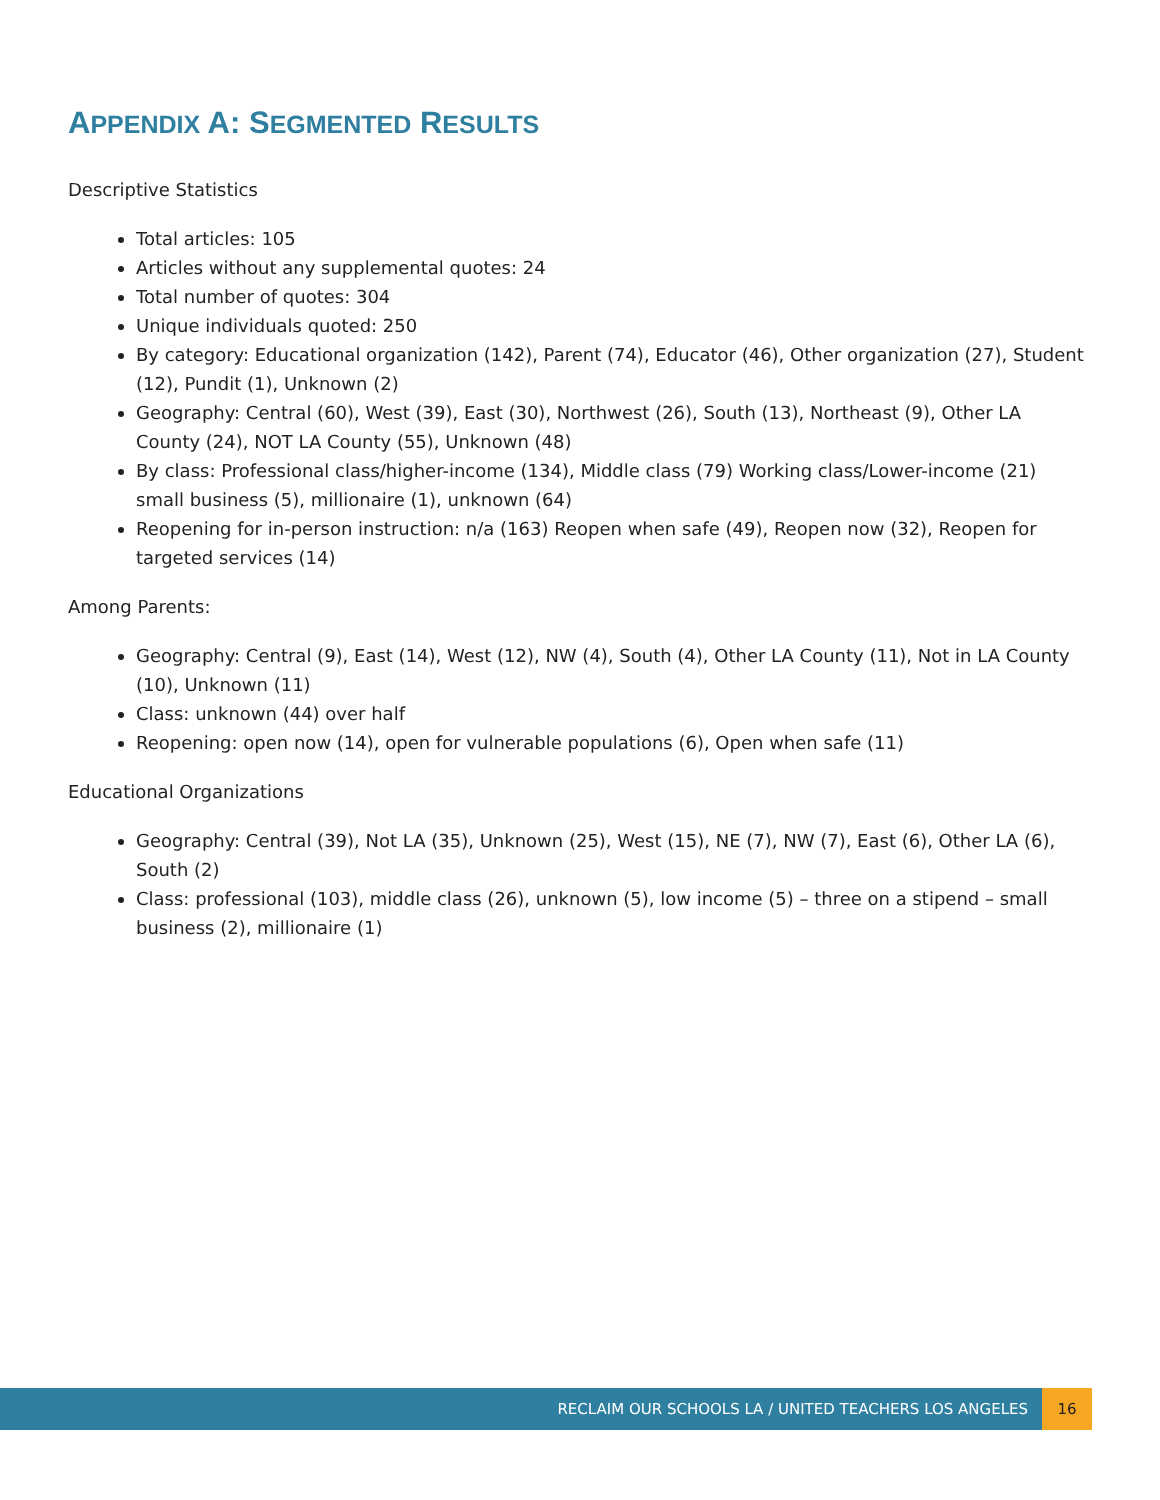APPENDIX A: SEGMENTED RESULTS
Descriptive Statistics
Total articles: 105
Articles without any supplemental quotes: 24
Total number of quotes: 304
Unique individuals quoted: 250
By category: Educational organization (142), Parent (74), Educator (46), Other organization (27), Student (12), Pundit (1), Unknown (2)
Geography: Central (60), West (39), East (30), Northwest (26), South (13), Northeast (9), Other LA County (24), NOT LA County (55), Unknown (48)
By class: Professional class/higher-income (134), Middle class (79) Working class/Lower-income (21) small business (5), millionaire (1), unknown (64)
Reopening for in-person instruction: n/a (163) Reopen when safe (49), Reopen now (32), Reopen for targeted services (14)
Among Parents:
Geography: Central (9), East (14), West (12), NW (4), South (4), Other LA County (11), Not in LA County (10), Unknown (11)
Class: unknown (44) over half
Reopening: open now (14), open for vulnerable populations (6), Open when safe (11)
Educational Organizations
Geography: Central (39), Not LA (35), Unknown (25), West (15), NE (7), NW (7), East (6), Other LA (6), South (2)
Class: professional (103), middle class (26), unknown (5), low income (5) – three on a stipend – small business (2), millionaire (1)
RECLAIM OUR SCHOOLS LA / UNITED TEACHERS LOS ANGELES 16